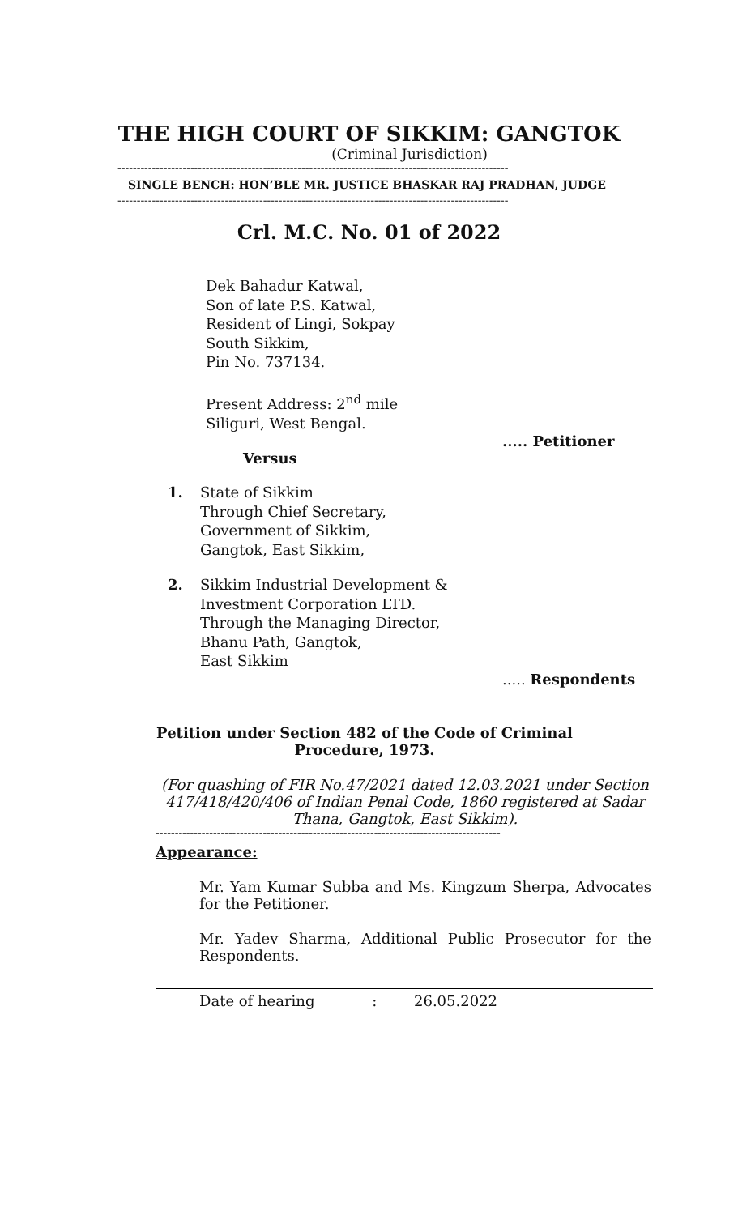THE HIGH COURT OF SIKKIM: GANGTOK
(Criminal Jurisdiction)
------------------------------------------------------------------------------------------------------
SINGLE BENCH: HON’BLE MR. JUSTICE BHASKAR RAJ PRADHAN, JUDGE
------------------------------------------------------------------------------------------------------
Crl. M.C. No. 01 of 2022
Dek Bahadur Katwal,
Son of late P.S. Katwal,
Resident of Lingi, Sokpay
South Sikkim,
Pin No. 737134.
Present Address: 2<sup>nd</sup> mile
Siliguri, West Bengal.
..... Petitioner
Versus
1. State of Sikkim
Through Chief Secretary,
Government of Sikkim,
Gangtok, East Sikkim,
2. Sikkim Industrial Development &
Investment Corporation LTD.
Through the Managing Director,
Bhanu Path, Gangtok,
East Sikkim
..... Respondents
Petition under Section 482 of the Code of Criminal
Procedure, 1973.
(For quashing of FIR No.47/2021 dated 12.03.2021 under Section 417/418/420/406 of Indian Penal Code, 1860 registered at Sadar Thana, Gangtok, East Sikkim).
------------------------------------------------------------------------------------------
Appearance:
Mr. Yam Kumar Subba and Ms. Kingzum Sherpa, Advocates for the Petitioner.
Mr. Yadev Sharma, Additional Public Prosecutor for the Respondents.
Date of hearing : 26.05.2022